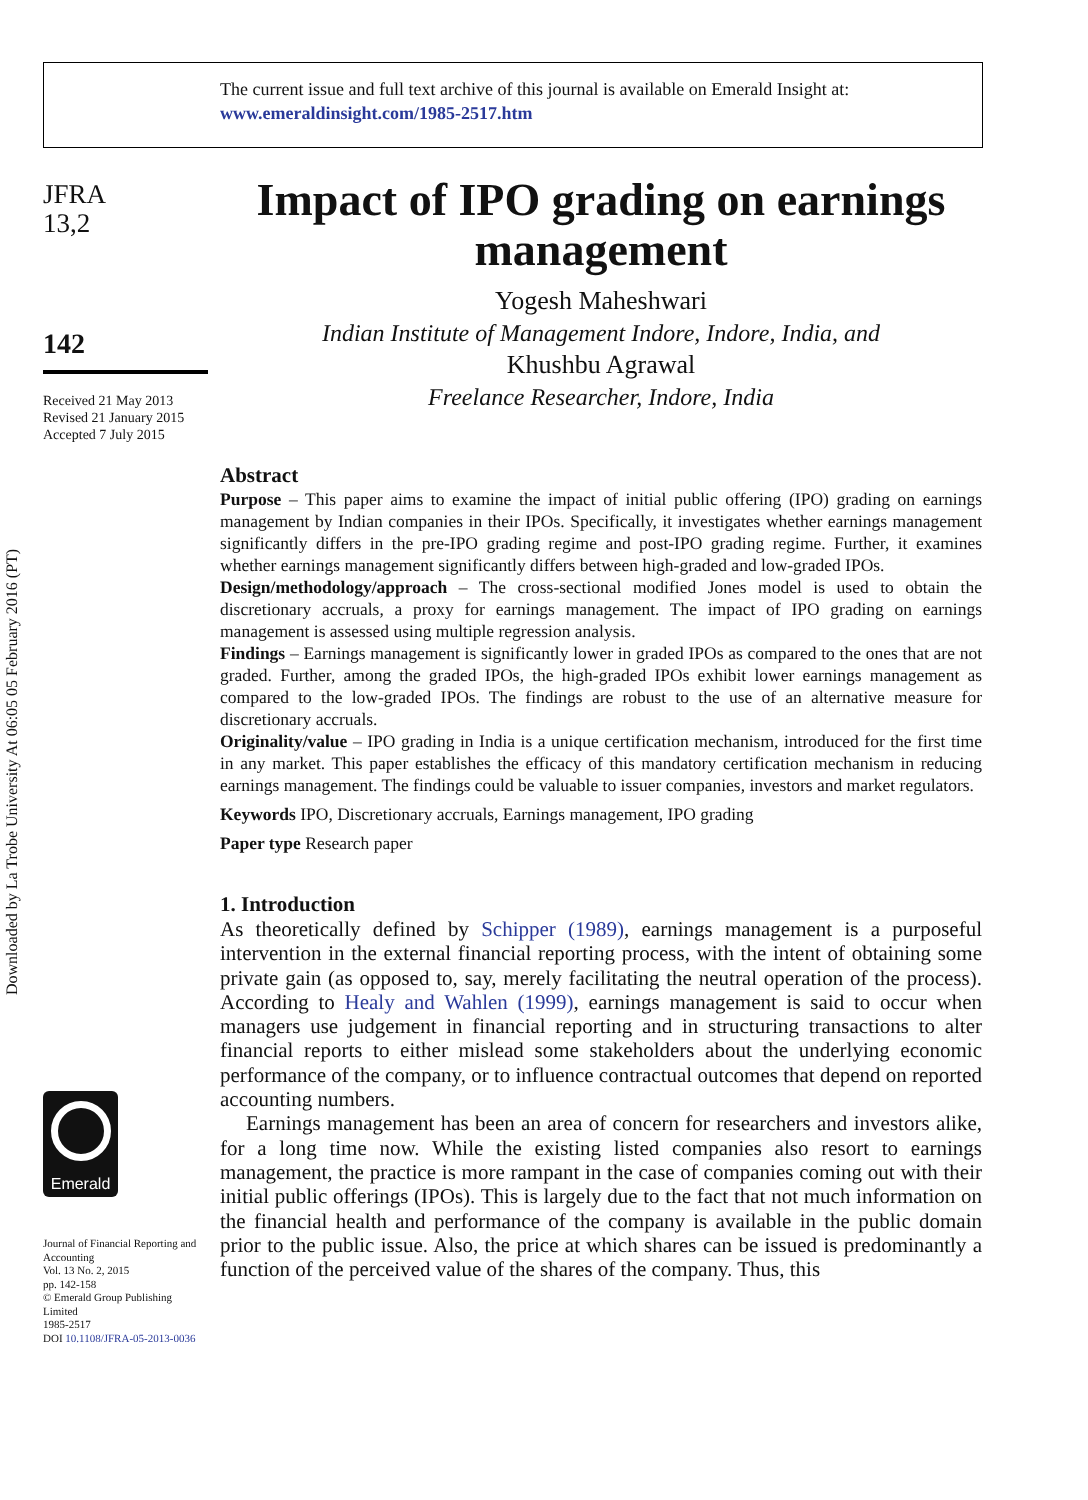The current issue and full text archive of this journal is available on Emerald Insight at:
www.emeraldinsight.com/1985-2517.htm
Downloaded by La Trobe University At 06:05 05 February 2016 (PT)
JFRA
13,2
142
Received 21 May 2013
Revised 21 January 2015
Accepted 7 July 2015
Emerald
Journal of Financial Reporting and Accounting
Vol. 13 No. 2, 2015
pp. 142-158
© Emerald Group Publishing Limited
1985-2517
DOI 10.1108/JFRA-05-2013-0036
Impact of IPO grading on earnings management
Yogesh Maheshwari
Indian Institute of Management Indore, Indore, India, and
Khushbu Agrawal
Freelance Researcher, Indore, India
Abstract
Purpose – This paper aims to examine the impact of initial public offering (IPO) grading on earnings management by Indian companies in their IPOs. Specifically, it investigates whether earnings management significantly differs in the pre-IPO grading regime and post-IPO grading regime. Further, it examines whether earnings management significantly differs between high-graded and low-graded IPOs.
Design/methodology/approach – The cross-sectional modified Jones model is used to obtain the discretionary accruals, a proxy for earnings management. The impact of IPO grading on earnings management is assessed using multiple regression analysis.
Findings – Earnings management is significantly lower in graded IPOs as compared to the ones that are not graded. Further, among the graded IPOs, the high-graded IPOs exhibit lower earnings management as compared to the low-graded IPOs. The findings are robust to the use of an alternative measure for discretionary accruals.
Originality/value – IPO grading in India is a unique certification mechanism, introduced for the first time in any market. This paper establishes the efficacy of this mandatory certification mechanism in reducing earnings management. The findings could be valuable to issuer companies, investors and market regulators.
Keywords IPO, Discretionary accruals, Earnings management, IPO grading
Paper type Research paper
1. Introduction
As theoretically defined by Schipper (1989), earnings management is a purposeful intervention in the external financial reporting process, with the intent of obtaining some private gain (as opposed to, say, merely facilitating the neutral operation of the process). According to Healy and Wahlen (1999), earnings management is said to occur when managers use judgement in financial reporting and in structuring transactions to alter financial reports to either mislead some stakeholders about the underlying economic performance of the company, or to influence contractual outcomes that depend on reported accounting numbers.
Earnings management has been an area of concern for researchers and investors alike, for a long time now. While the existing listed companies also resort to earnings management, the practice is more rampant in the case of companies coming out with their initial public offerings (IPOs). This is largely due to the fact that not much information on the financial health and performance of the company is available in the public domain prior to the public issue. Also, the price at which shares can be issued is predominantly a function of the perceived value of the shares of the company. Thus, this